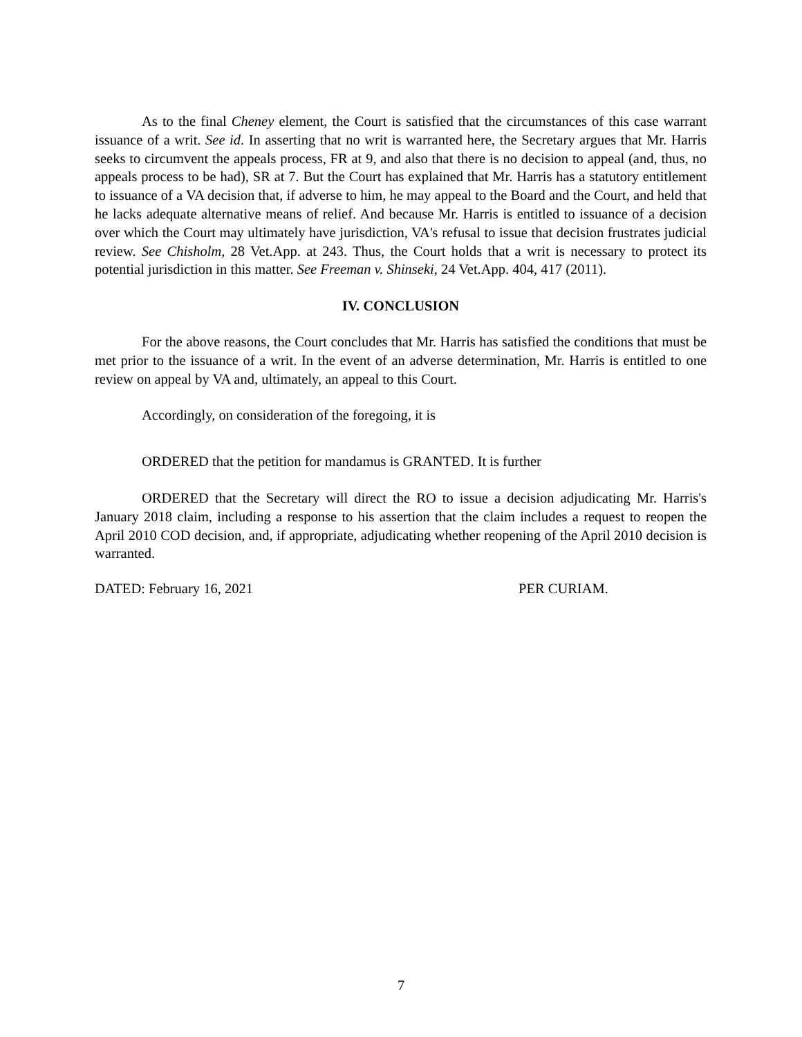As to the final Cheney element, the Court is satisfied that the circumstances of this case warrant issuance of a writ. See id. In asserting that no writ is warranted here, the Secretary argues that Mr. Harris seeks to circumvent the appeals process, FR at 9, and also that there is no decision to appeal (and, thus, no appeals process to be had), SR at 7. But the Court has explained that Mr. Harris has a statutory entitlement to issuance of a VA decision that, if adverse to him, he may appeal to the Board and the Court, and held that he lacks adequate alternative means of relief. And because Mr. Harris is entitled to issuance of a decision over which the Court may ultimately have jurisdiction, VA's refusal to issue that decision frustrates judicial review. See Chisholm, 28 Vet.App. at 243. Thus, the Court holds that a writ is necessary to protect its potential jurisdiction in this matter. See Freeman v. Shinseki, 24 Vet.App. 404, 417 (2011).
IV. CONCLUSION
For the above reasons, the Court concludes that Mr. Harris has satisfied the conditions that must be met prior to the issuance of a writ. In the event of an adverse determination, Mr. Harris is entitled to one review on appeal by VA and, ultimately, an appeal to this Court.
Accordingly, on consideration of the foregoing, it is
ORDERED that the petition for mandamus is GRANTED. It is further
ORDERED that the Secretary will direct the RO to issue a decision adjudicating Mr. Harris's January 2018 claim, including a response to his assertion that the claim includes a request to reopen the April 2010 COD decision, and, if appropriate, adjudicating whether reopening of the April 2010 decision is warranted.
DATED: February 16, 2021 PER CURIAM.
7